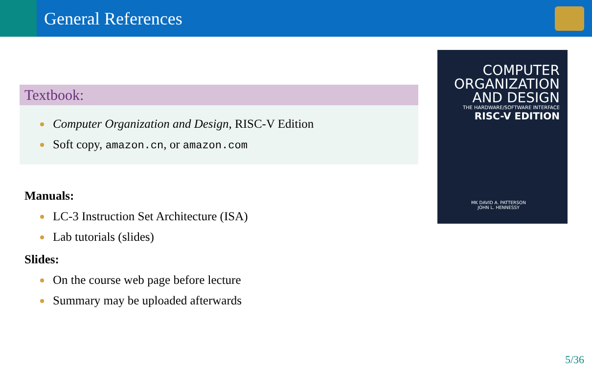General References
Textbook:
Computer Organization and Design, RISC-V Edition
Soft copy, amazon.cn, or amazon.com
Manuals:
LC-3 Instruction Set Architecture (ISA)
Lab tutorials (slides)
Slides:
On the course web page before lecture
Summary may be uploaded afterwards
COMPUTER
ORGANIZATION
AND DESIGN
THE HARDWARE/SOFTWARE INTERFACE
RISC-V EDITION
MK DAVID A. PATTERSON
JOHN L. HENNESSY
5/36